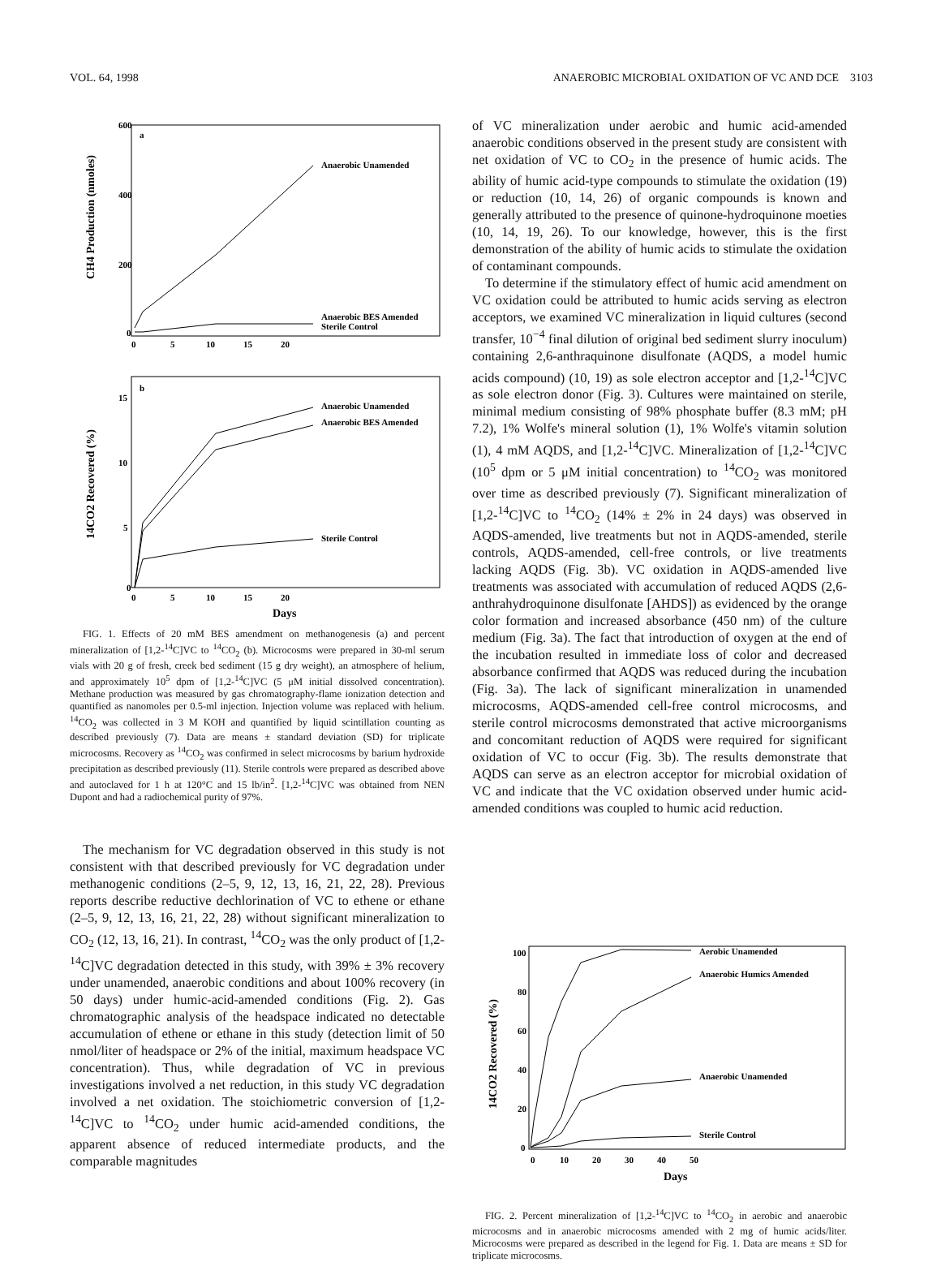VOL. 64, 1998 ANAEROBIC MICROBIAL OXIDATION OF VC AND DCE 3103
Anaerobic Unamended
Anaerobic BES Amended
Sterile Control
a
b
Anaerobic Unamended
Anaerobic BES Amended
Sterile Control
600
400
200
0
15
10
5
0
0
5
10
15
20
0
5
10
15
20
Days
CH4 Production (nmoles)
14CO2 Recovered (%)
FIG. 1. Effects of 20 mM BES amendment on methanogenesis (a) and percent mineralization of [1,2-<sup>14</sup>C]VC to <sup>14</sup>CO<sub>2</sub> (b). Microcosms were prepared in 30-ml serum vials with 20 g of fresh, creek bed sediment (15 g dry weight), an atmosphere of helium, and approximately 10<sup>5</sup> dpm of [1,2-<sup>14</sup>C]VC (5 μM initial dissolved concentration). Methane production was measured by gas chromatography-flame ionization detection and quantified as nanomoles per 0.5-ml injection. Injection volume was replaced with helium. <sup>14</sup>CO<sub>2</sub> was collected in 3 M KOH and quantified by liquid scintillation counting as described previously (7). Data are means ± standard deviation (SD) for triplicate microcosms. Recovery as <sup>14</sup>CO<sub>2</sub> was confirmed in select microcosms by barium hydroxide precipitation as described previously (11). Sterile controls were prepared as described above and autoclaved for 1 h at 120°C and 15 lb/in<sup>2</sup>. [1,2-<sup>14</sup>C]VC was obtained from NEN Dupont and had a radiochemical purity of 97%.
The mechanism for VC degradation observed in this study is not consistent with that described previously for VC degradation under methanogenic conditions (2–5, 9, 12, 13, 16, 21, 22, 28). Previous reports describe reductive dechlorination of VC to ethene or ethane (2–5, 9, 12, 13, 16, 21, 22, 28) without significant mineralization to CO<sub>2</sub> (12, 13, 16, 21). In contrast, <sup>14</sup>CO<sub>2</sub> was the only product of [1,2-<sup>14</sup>C]VC degradation detected in this study, with 39% ± 3% recovery under unamended, anaerobic conditions and about 100% recovery (in 50 days) under humic-acid-amended conditions (Fig. 2). Gas chromatographic analysis of the headspace indicated no detectable accumulation of ethene or ethane in this study (detection limit of 50 nmol/liter of headspace or 2% of the initial, maximum headspace VC concentration). Thus, while degradation of VC in previous investigations involved a net reduction, in this study VC degradation involved a net oxidation. The stoichiometric conversion of [1,2-<sup>14</sup>C]VC to <sup>14</sup>CO<sub>2</sub> under humic acid-amended conditions, the apparent absence of reduced intermediate products, and the comparable magnitudes
of VC mineralization under aerobic and humic acid-amended anaerobic conditions observed in the present study are consistent with net oxidation of VC to CO<sub>2</sub> in the presence of humic acids. The ability of humic acid-type compounds to stimulate the oxidation (19) or reduction (10, 14, 26) of organic compounds is known and generally attributed to the presence of quinone-hydroquinone moeties (10, 14, 19, 26). To our knowledge, however, this is the first demonstration of the ability of humic acids to stimulate the oxidation of contaminant compounds.
To determine if the stimulatory effect of humic acid amendment on VC oxidation could be attributed to humic acids serving as electron acceptors, we examined VC mineralization in liquid cultures (second transfer, 10<sup>−4</sup> final dilution of original bed sediment slurry inoculum) containing 2,6-anthraquinone disulfonate (AQDS, a model humic acids compound) (10, 19) as sole electron acceptor and [1,2-<sup>14</sup>C]VC as sole electron donor (Fig. 3). Cultures were maintained on sterile, minimal medium consisting of 98% phosphate buffer (8.3 mM; pH 7.2), 1% Wolfe's mineral solution (1), 1% Wolfe's vitamin solution (1), 4 mM AQDS, and [1,2-<sup>14</sup>C]VC. Mineralization of [1,2-<sup>14</sup>C]VC (10<sup>5</sup> dpm or 5 μM initial concentration) to <sup>14</sup>CO<sub>2</sub> was monitored over time as described previously (7). Significant mineralization of [1,2-<sup>14</sup>C]VC to <sup>14</sup>CO<sub>2</sub> (14% ± 2% in 24 days) was observed in AQDS-amended, live treatments but not in AQDS-amended, sterile controls, AQDS-amended, cell-free controls, or live treatments lacking AQDS (Fig. 3b). VC oxidation in AQDS-amended live treatments was associated with accumulation of reduced AQDS (2,6-anthrahydroquinone disulfonate [AHDS]) as evidenced by the orange color formation and increased absorbance (450 nm) of the culture medium (Fig. 3a). The fact that introduction of oxygen at the end of the incubation resulted in immediate loss of color and decreased absorbance confirmed that AQDS was reduced during the incubation (Fig. 3a). The lack of significant mineralization in unamended microcosms, AQDS-amended cell-free control microcosms, and sterile control microcosms demonstrated that active microorganisms and concomitant reduction of AQDS were required for significant oxidation of VC to occur (Fig. 3b). The results demonstrate that AQDS can serve as an electron acceptor for microbial oxidation of VC and indicate that the VC oxidation observed under humic acid-amended conditions was coupled to humic acid reduction.
Aerobic Unamended
Anaerobic Humics Amended
Anaerobic Unamended
Sterile Control
100
80
60
40
20
0
0
10
20
30
40
50
Days
14CO2 Recovered (%)
FIG. 2. Percent mineralization of [1,2-<sup>14</sup>C]VC to <sup>14</sup>CO<sub>2</sub> in aerobic and anaerobic microcosms and in anaerobic microcosms amended with 2 mg of humic acids/liter. Microcosms were prepared as described in the legend for Fig. 1. Data are means ± SD for triplicate microcosms.